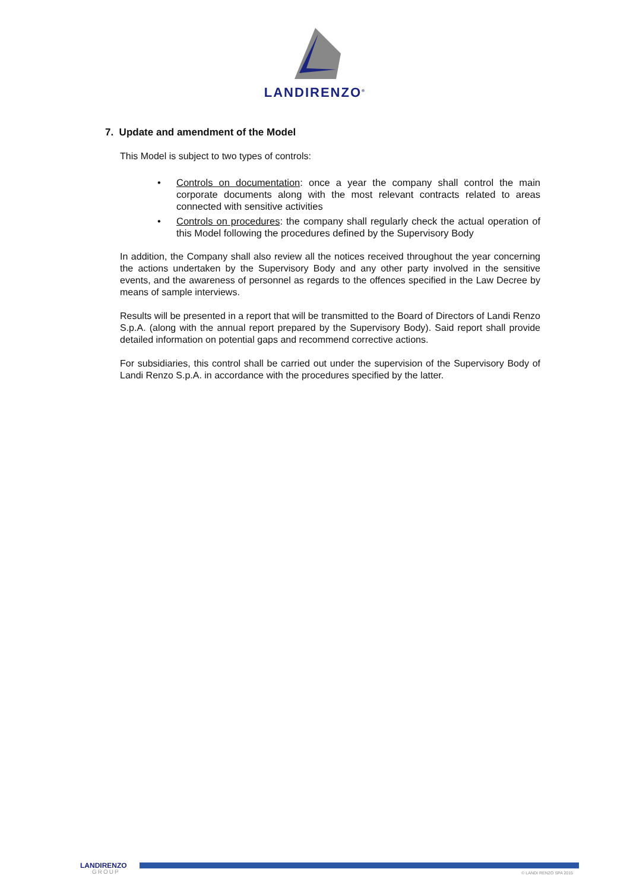LANDIRENZO<sup>®</sup>
7. Update and amendment of the Model
This Model is subject to two types of controls:
• Controls on documentation: once a year the company shall control the main corporate documents along with the most relevant contracts related to areas connected with sensitive activities
• Controls on procedures: the company shall regularly check the actual operation of this Model following the procedures defined by the Supervisory Body
In addition, the Company shall also review all the notices received throughout the year concerning the actions undertaken by the Supervisory Body and any other party involved in the sensitive events, and the awareness of personnel as regards to the offences specified in the Law Decree by means of sample interviews.
Results will be presented in a report that will be transmitted to the Board of Directors of Landi Renzo S.p.A. (along with the annual report prepared by the Supervisory Body). Said report shall provide detailed information on potential gaps and recommend corrective actions.
For subsidiaries, this control shall be carried out under the supervision of the Supervisory Body of Landi Renzo S.p.A. in accordance with the procedures specified by the latter.
LANDIRENZO
GROUP © LANDI RENZO SPA 2015